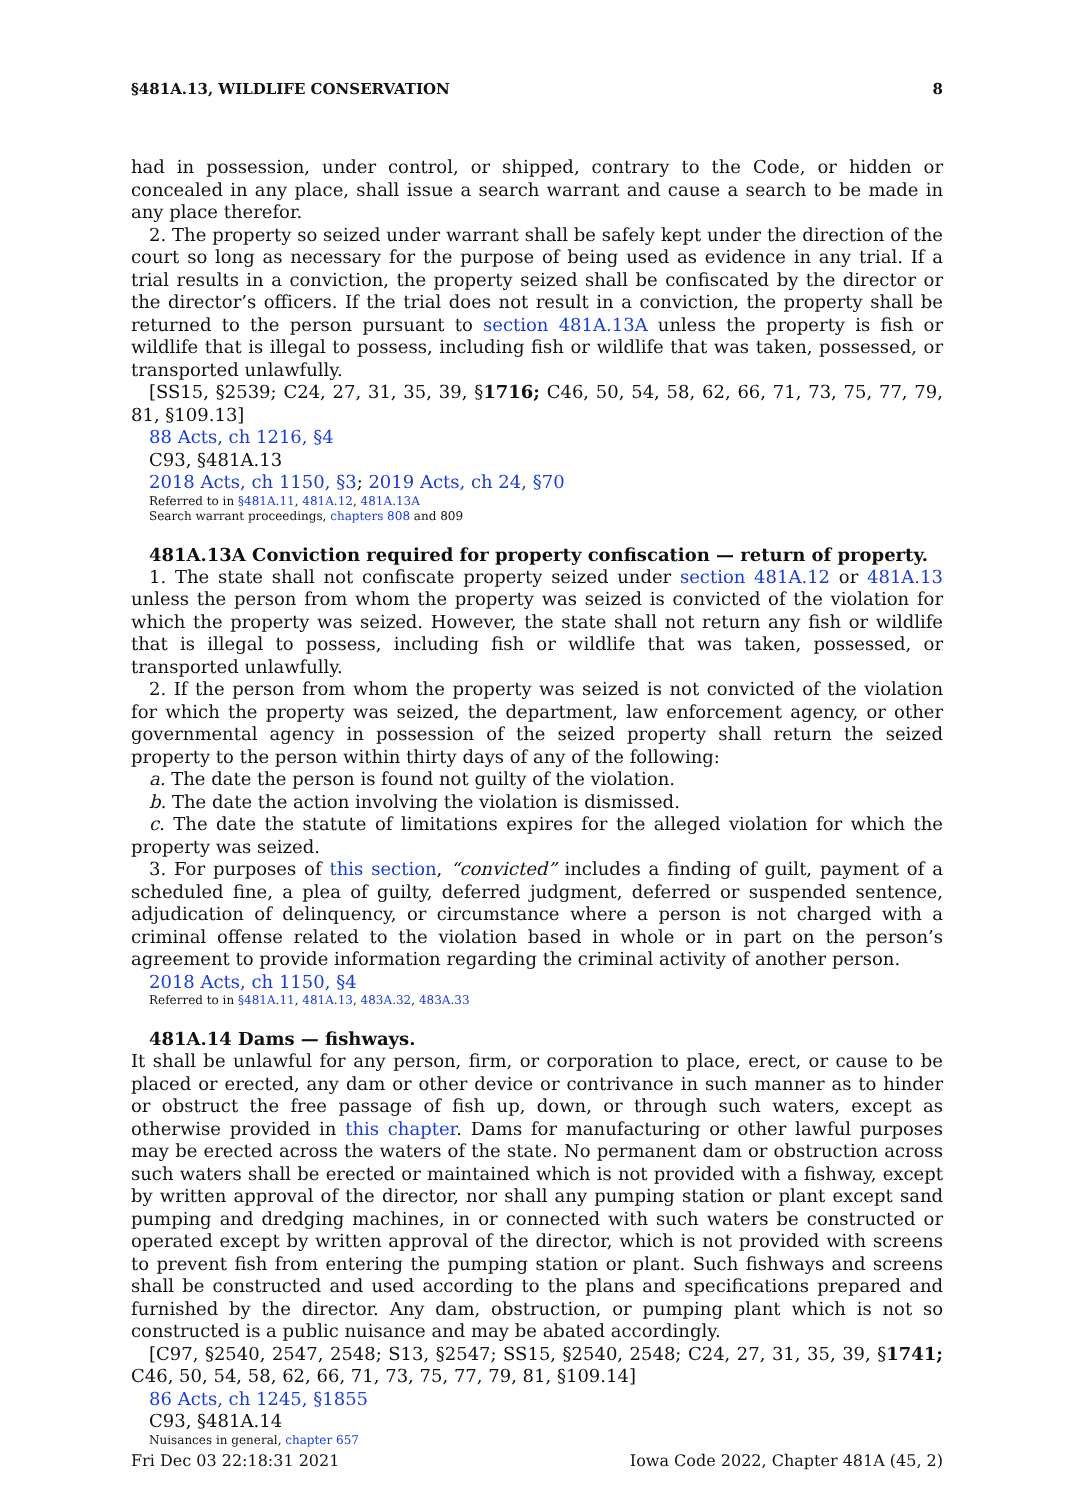§481A.13, WILDLIFE CONSERVATION 8
had in possession, under control, or shipped, contrary to the Code, or hidden or concealed in any place, shall issue a search warrant and cause a search to be made in any place therefor.
2. The property so seized under warrant shall be safely kept under the direction of the court so long as necessary for the purpose of being used as evidence in any trial. If a trial results in a conviction, the property seized shall be confiscated by the director or the director’s officers. If the trial does not result in a conviction, the property shall be returned to the person pursuant to section 481A.13A unless the property is fish or wildlife that is illegal to possess, including fish or wildlife that was taken, possessed, or transported unlawfully.
[SS15, §2539; C24, 27, 31, 35, 39, §1716; C46, 50, 54, 58, 62, 66, 71, 73, 75, 77, 79, 81, §109.13]
88 Acts, ch 1216, §4
C93, §481A.13
2018 Acts, ch 1150, §3; 2019 Acts, ch 24, §70
Referred to in §481A.11, 481A.12, 481A.13A
Search warrant proceedings, chapters 808 and 809
481A.13A Conviction required for property confiscation — return of property.
1. The state shall not confiscate property seized under section 481A.12 or 481A.13 unless the person from whom the property was seized is convicted of the violation for which the property was seized. However, the state shall not return any fish or wildlife that is illegal to possess, including fish or wildlife that was taken, possessed, or transported unlawfully.
2. If the person from whom the property was seized is not convicted of the violation for which the property was seized, the department, law enforcement agency, or other governmental agency in possession of the seized property shall return the seized property to the person within thirty days of any of the following:
a. The date the person is found not guilty of the violation.
b. The date the action involving the violation is dismissed.
c. The date the statute of limitations expires for the alleged violation for which the property was seized.
3. For purposes of this section, “convicted” includes a finding of guilt, payment of a scheduled fine, a plea of guilty, deferred judgment, deferred or suspended sentence, adjudication of delinquency, or circumstance where a person is not charged with a criminal offense related to the violation based in whole or in part on the person’s agreement to provide information regarding the criminal activity of another person.
2018 Acts, ch 1150, §4
Referred to in §481A.11, 481A.13, 483A.32, 483A.33
481A.14 Dams — fishways.
It shall be unlawful for any person, firm, or corporation to place, erect, or cause to be placed or erected, any dam or other device or contrivance in such manner as to hinder or obstruct the free passage of fish up, down, or through such waters, except as otherwise provided in this chapter. Dams for manufacturing or other lawful purposes may be erected across the waters of the state. No permanent dam or obstruction across such waters shall be erected or maintained which is not provided with a fishway, except by written approval of the director, nor shall any pumping station or plant except sand pumping and dredging machines, in or connected with such waters be constructed or operated except by written approval of the director, which is not provided with screens to prevent fish from entering the pumping station or plant. Such fishways and screens shall be constructed and used according to the plans and specifications prepared and furnished by the director. Any dam, obstruction, or pumping plant which is not so constructed is a public nuisance and may be abated accordingly.
[C97, §2540, 2547, 2548; S13, §2547; SS15, §2540, 2548; C24, 27, 31, 35, 39, §1741; C46, 50, 54, 58, 62, 66, 71, 73, 75, 77, 79, 81, §109.14]
86 Acts, ch 1245, §1855
C93, §481A.14
Nuisances in general, chapter 657
Fri Dec 03 22:18:31 2021 Iowa Code 2022, Chapter 481A (45, 2)